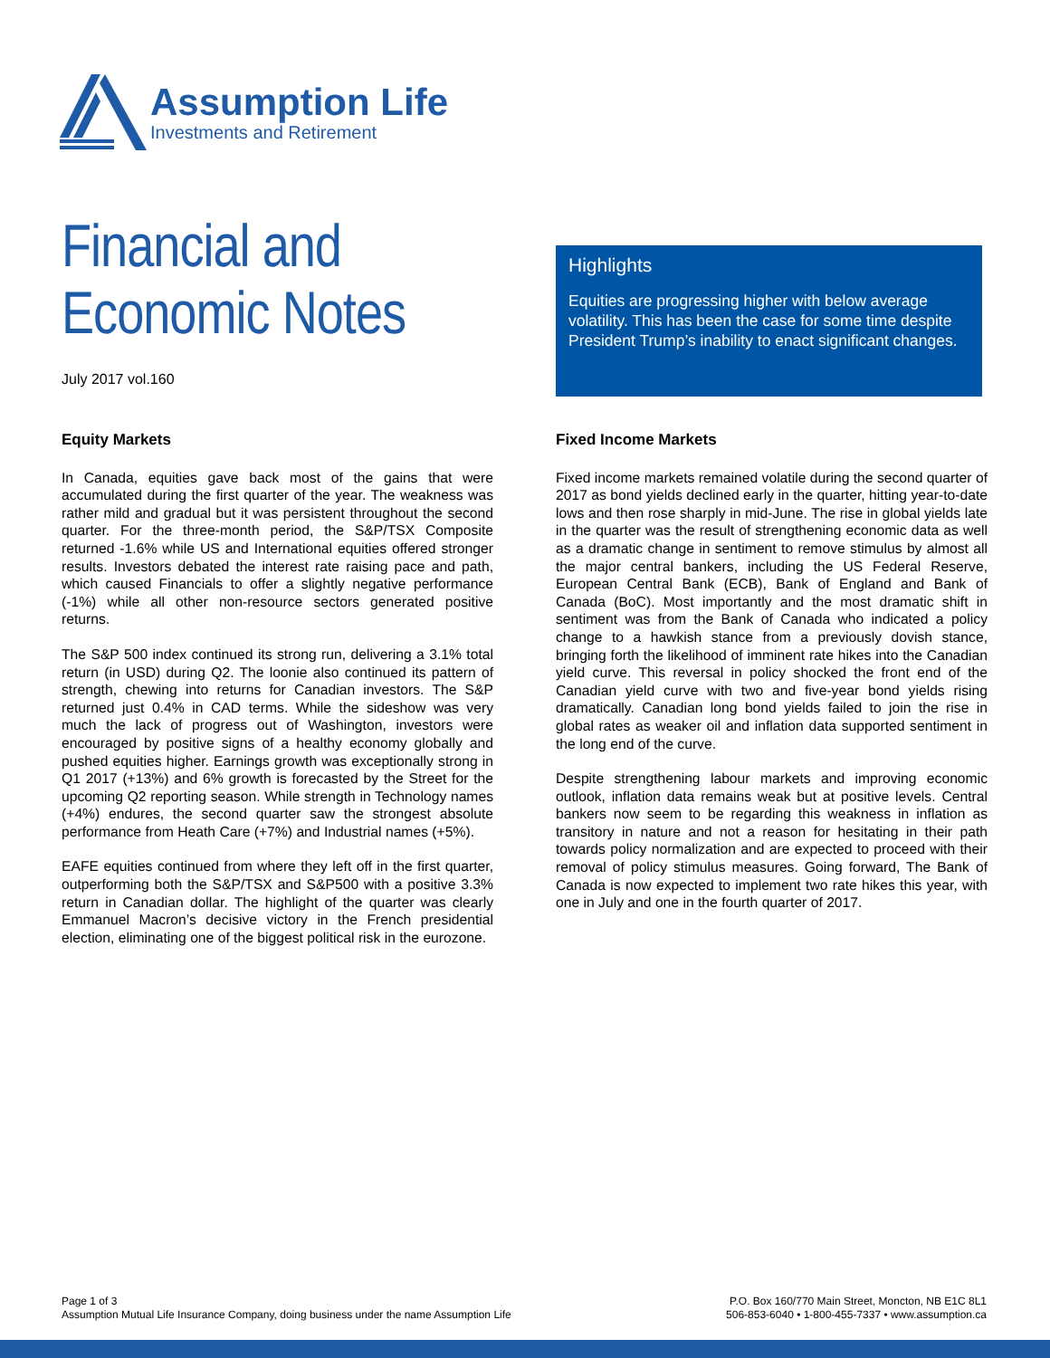Assumption Life
Investments and Retirement
Financial and
Economic Notes
July 2017 vol.160
Highlights
Equities are progressing higher with below average volatility. This has been the case for some time despite President Trump’s inability to enact significant changes.
Equity Markets
In Canada, equities gave back most of the gains that were accumulated during the first quarter of the year. The weakness was rather mild and gradual but it was persistent throughout the second quarter. For the three-month period, the S&P/TSX Composite returned -1.6% while US and International equities offered stronger results. Investors debated the interest rate raising pace and path, which caused Financials to offer a slightly negative performance (-1%) while all other non-resource sectors generated positive returns.
The S&P 500 index continued its strong run, delivering a 3.1% total return (in USD) during Q2. The loonie also continued its pattern of strength, chewing into returns for Canadian investors. The S&P returned just 0.4% in CAD terms. While the sideshow was very much the lack of progress out of Washington, investors were encouraged by positive signs of a healthy economy globally and pushed equities higher. Earnings growth was exceptionally strong in Q1 2017 (+13%) and 6% growth is forecasted by the Street for the upcoming Q2 reporting season. While strength in Technology names (+4%) endures, the second quarter saw the strongest absolute performance from Heath Care (+7%) and Industrial names (+5%).
EAFE equities continued from where they left off in the first quarter, outperforming both the S&P/TSX and S&P500 with a positive 3.3% return in Canadian dollar. The highlight of the quarter was clearly Emmanuel Macron’s decisive victory in the French presidential election, eliminating one of the biggest political risk in the eurozone.
Fixed Income Markets
Fixed income markets remained volatile during the second quarter of 2017 as bond yields declined early in the quarter, hitting year-to-date lows and then rose sharply in mid-June. The rise in global yields late in the quarter was the result of strengthening economic data as well as a dramatic change in sentiment to remove stimulus by almost all the major central bankers, including the US Federal Reserve, European Central Bank (ECB), Bank of England and Bank of Canada (BoC). Most importantly and the most dramatic shift in sentiment was from the Bank of Canada who indicated a policy change to a hawkish stance from a previously dovish stance, bringing forth the likelihood of imminent rate hikes into the Canadian yield curve. This reversal in policy shocked the front end of the Canadian yield curve with two and five-year bond yields rising dramatically. Canadian long bond yields failed to join the rise in global rates as weaker oil and inflation data supported sentiment in the long end of the curve.
Despite strengthening labour markets and improving economic outlook, inflation data remains weak but at positive levels. Central bankers now seem to be regarding this weakness in inflation as transitory in nature and not a reason for hesitating in their path towards policy normalization and are expected to proceed with their removal of policy stimulus measures. Going forward, The Bank of Canada is now expected to implement two rate hikes this year, with one in July and one in the fourth quarter of 2017.
Page 1 of 3
Assumption Mutual Life Insurance Company, doing business under the name Assumption Life
P.O. Box 160/770 Main Street, Moncton, NB E1C 8L1
506-853-6040 • 1-800-455-7337 • www.assumption.ca